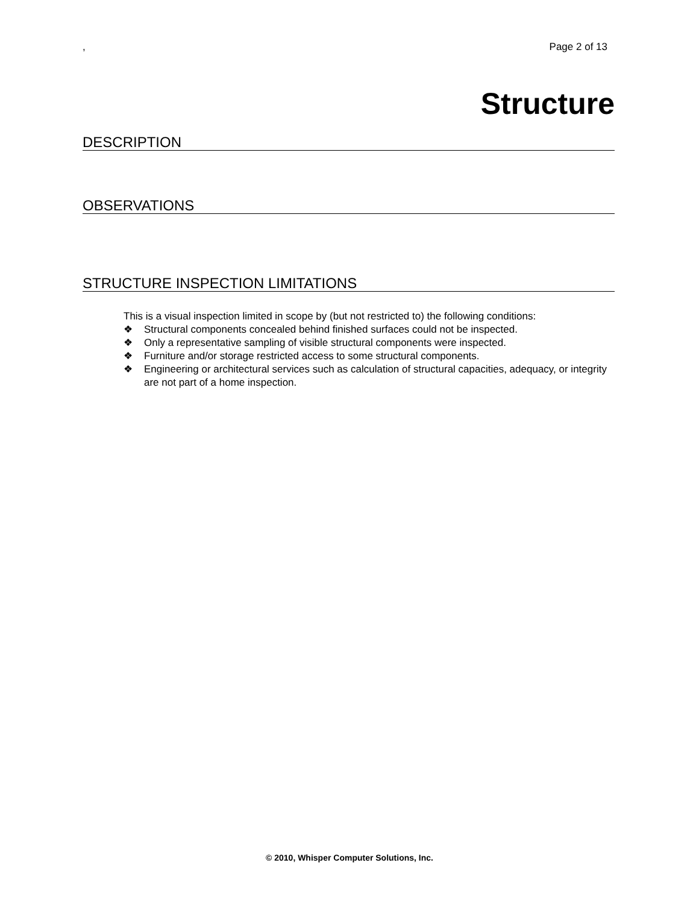, Page 2 of 13
Structure
DESCRIPTION
OBSERVATIONS
STRUCTURE INSPECTION LIMITATIONS
This is a visual inspection limited in scope by (but not restricted to) the following conditions:
❖ Structural components concealed behind finished surfaces could not be inspected.
❖ Only a representative sampling of visible structural components were inspected.
❖ Furniture and/or storage restricted access to some structural components.
❖ Engineering or architectural services such as calculation of structural capacities, adequacy, or integrity are not part of a home inspection.
© 2010, Whisper Computer Solutions, Inc.